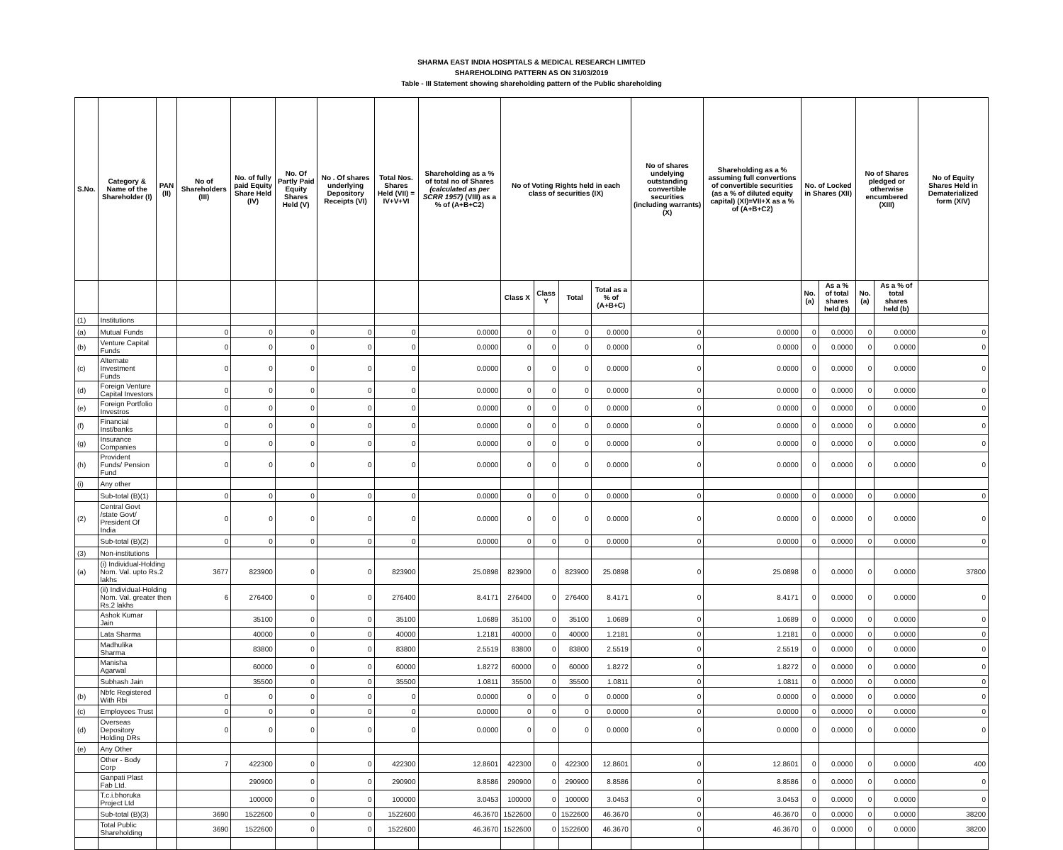SHARMA EAST INDIA HOSPITALS & MEDICAL RESEARCH LIMITED
SHAREHOLDING PATTERN AS ON 31/03/2019
Table - III Statement showing shareholding pattern of the Public shareholding
| S.No. | Category & Name of the Shareholder (I) | PAN (II) | No of Shareholders (III) | No. of fully paid Equity Share Held (IV) | No. Of Partly Paid Equity Shares Held (V) | No . Of shares underlying Depository Receipts (VI) | Total Nos. Shares Held (VII) = IV+V+VI | Shareholding as a % of total no of Shares (calculated as per SCRR 1957) (VIII) as a % of (A+B+C2) | No of Voting Rights held in each class of securities (IX) | | | | No of shares undelying outstanding convertible securities (including warrants) (X) | Shareholding as a % assuming full convertions of convertible securities (as a % of diluted equity capital) (XI)=VII+X as a % of (A+B+C2) | No. of Locked in Shares (XII) | | No of Shares pledged or otherwise encumbered (XIII) | | No of Equity Shares Held in Dematerialized form (XIV) |
| --- | --- | --- | --- | --- | --- | --- | --- | --- | --- | --- | --- | --- | --- | --- | --- | --- | --- | --- | --- |
| | | | | | | | | | Class X | Class Y | Total | Total as a % of (A+B+C) | | | No. (a) | As a % of total shares held (b) | No. (a) | As a % of total shares held (b) | |
| (1) | Institutions | | | | | | | | | | | | | | | | | | |
| (a) | Mutual Funds | | 0 | 0 | 0 | 0 | 0 | 0.0000 | 0 | 0 | 0 | 0.0000 | 0 | 0.0000 | 0 | 0.0000 | 0 | 0.0000 | 0 |
| (b) | Venture Capital Funds | | 0 | 0 | 0 | 0 | 0 | 0.0000 | 0 | 0 | 0 | 0.0000 | 0 | 0.0000 | 0 | 0.0000 | 0 | 0.0000 | 0 |
| (c) | Alternate Investment Funds | | 0 | 0 | 0 | 0 | 0 | 0.0000 | 0 | 0 | 0 | 0.0000 | 0 | 0.0000 | 0 | 0.0000 | 0 | 0.0000 | 0 |
| (d) | Foreign Venture Capital Investors | | 0 | 0 | 0 | 0 | 0 | 0.0000 | 0 | 0 | 0 | 0.0000 | 0 | 0.0000 | 0 | 0.0000 | 0 | 0.0000 | 0 |
| (e) | Foreign Portfolio Investros | | 0 | 0 | 0 | 0 | 0 | 0.0000 | 0 | 0 | 0 | 0.0000 | 0 | 0.0000 | 0 | 0.0000 | 0 | 0.0000 | 0 |
| (f) | Financial Inst/banks | | 0 | 0 | 0 | 0 | 0 | 0.0000 | 0 | 0 | 0 | 0.0000 | 0 | 0.0000 | 0 | 0.0000 | 0 | 0.0000 | 0 |
| (g) | Insurance Companies | | 0 | 0 | 0 | 0 | 0 | 0.0000 | 0 | 0 | 0 | 0.0000 | 0 | 0.0000 | 0 | 0.0000 | 0 | 0.0000 | 0 |
| (h) | Provident Funds/ Pension Fund | | 0 | 0 | 0 | 0 | 0 | 0.0000 | 0 | 0 | 0 | 0.0000 | 0 | 0.0000 | 0 | 0.0000 | 0 | 0.0000 | 0 |
| (i) | Any other | | | | | | | | | | | | | | | | | | |
| | Sub-total (B)(1) | | 0 | 0 | 0 | 0 | 0 | 0.0000 | 0 | 0 | 0 | 0.0000 | 0 | 0.0000 | 0 | 0.0000 | 0 | 0.0000 | 0 |
| (2) | Central Govt /state Govt/ President Of India | | 0 | 0 | 0 | 0 | 0 | 0.0000 | 0 | 0 | 0 | 0.0000 | 0 | 0.0000 | 0 | 0.0000 | 0 | 0.0000 | 0 |
| | Sub-total (B)(2) | | 0 | 0 | 0 | 0 | 0 | 0.0000 | 0 | 0 | 0 | 0.0000 | 0 | 0.0000 | 0 | 0.0000 | 0 | 0.0000 | 0 |
| (3) | Non-institutions | | | | | | | | | | | | | | | | | | |
| (a) | (i) Individual-Holding Nom. Val. upto Rs.2 lakhs | | 3677 | 823900 | 0 | 0 | 823900 | 25.0898 | 823900 | 0 | 823900 | 25.0898 | 0 | 25.0898 | 0 | 0.0000 | 0 | 0.0000 | 37800 |
| | (ii) Individual-Holding Nom. Val. greater then Rs.2 lakhs | | 6 | 276400 | 0 | 0 | 276400 | 8.4171 | 276400 | 0 | 276400 | 8.4171 | 0 | 8.4171 | 0 | 0.0000 | 0 | 0.0000 | 0 |
| | Ashok Kumar Jain | | | 35100 | 0 | 0 | 35100 | 1.0689 | 35100 | 0 | 35100 | 1.0689 | 0 | 1.0689 | 0 | 0.0000 | 0 | 0.0000 | 0 |
| | Lata Sharma | | | 40000 | 0 | 0 | 40000 | 1.2181 | 40000 | 0 | 40000 | 1.2181 | 0 | 1.2181 | 0 | 0.0000 | 0 | 0.0000 | 0 |
| | Madhulika Sharma | | | 83800 | 0 | 0 | 83800 | 2.5519 | 83800 | 0 | 83800 | 2.5519 | 0 | 2.5519 | 0 | 0.0000 | 0 | 0.0000 | 0 |
| | Manisha Agarwal | | | 60000 | 0 | 0 | 60000 | 1.8272 | 60000 | 0 | 60000 | 1.8272 | 0 | 1.8272 | 0 | 0.0000 | 0 | 0.0000 | 0 |
| | Subhash Jain | | | 35500 | 0 | 0 | 35500 | 1.0811 | 35500 | 0 | 35500 | 1.0811 | 0 | 1.0811 | 0 | 0.0000 | 0 | 0.0000 | 0 |
| (b) | Nbfc Registered With Rbi | | 0 | 0 | 0 | 0 | 0 | 0.0000 | 0 | 0 | 0 | 0.0000 | 0 | 0.0000 | 0 | 0.0000 | 0 | 0.0000 | 0 |
| (c) | Employees Trust | | 0 | 0 | 0 | 0 | 0 | 0.0000 | 0 | 0 | 0 | 0.0000 | 0 | 0.0000 | 0 | 0.0000 | 0 | 0.0000 | 0 |
| (d) | Overseas Depository Holding DRs | | 0 | 0 | 0 | 0 | 0 | 0.0000 | 0 | 0 | 0 | 0.0000 | 0 | 0.0000 | 0 | 0.0000 | 0 | 0.0000 | 0 |
| (e) | Any Other | | | | | | | | | | | | | | | | | | |
| | Other - Body Corp | | 7 | 422300 | 0 | 0 | 422300 | 12.8601 | 422300 | 0 | 422300 | 12.8601 | 0 | 12.8601 | 0 | 0.0000 | 0 | 0.0000 | 400 |
| | Ganpati Plast Fab Ltd. | | | 290900 | 0 | 0 | 290900 | 8.8586 | 290900 | 0 | 290900 | 8.8586 | 0 | 8.8586 | 0 | 0.0000 | 0 | 0.0000 | 0 |
| | T.c.i.bhoruka Project Ltd | | | 100000 | 0 | 0 | 100000 | 3.0453 | 100000 | 0 | 100000 | 3.0453 | 0 | 3.0453 | 0 | 0.0000 | 0 | 0.0000 | 0 |
| | Sub-total (B)(3) | | 3690 | 1522600 | 0 | 0 | 1522600 | 46.3670 | 1522600 | 0 | 1522600 | 46.3670 | 0 | 46.3670 | 0 | 0.0000 | 0 | 0.0000 | 38200 |
| | Total Public Shareholding | | 3690 | 1522600 | 0 | 0 | 1522600 | 46.3670 | 1522600 | 0 | 1522600 | 46.3670 | 0 | 46.3670 | 0 | 0.0000 | 0 | 0.0000 | 38200 |